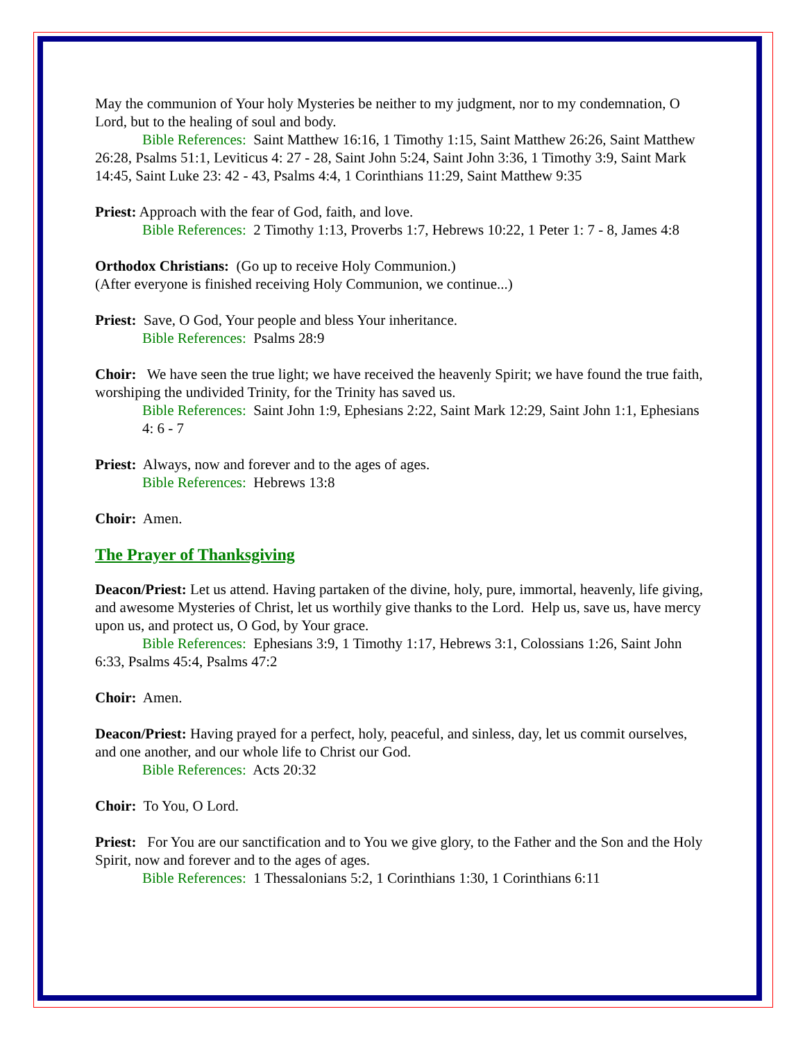May the communion of Your holy Mysteries be neither to my judgment, nor to my condemnation, O Lord, but to the healing of soul and body.
Bible References: Saint Matthew 16:16, 1 Timothy 1:15, Saint Matthew 26:26, Saint Matthew 26:28, Psalms 51:1, Leviticus 4: 27 - 28, Saint John 5:24, Saint John 3:36, 1 Timothy 3:9, Saint Mark 14:45, Saint Luke 23: 42 - 43, Psalms 4:4, 1 Corinthians 11:29, Saint Matthew 9:35
Priest: Approach with the fear of God, faith, and love.
Bible References: 2 Timothy 1:13, Proverbs 1:7, Hebrews 10:22, 1 Peter 1: 7 - 8, James 4:8
Orthodox Christians: (Go up to receive Holy Communion.)
(After everyone is finished receiving Holy Communion, we continue...)
Priest: Save, O God, Your people and bless Your inheritance.
Bible References: Psalms 28:9
Choir: We have seen the true light; we have received the heavenly Spirit; we have found the true faith, worshiping the undivided Trinity, for the Trinity has saved us.
Bible References: Saint John 1:9, Ephesians 2:22, Saint Mark 12:29, Saint John 1:1, Ephesians 4: 6 - 7
Priest: Always, now and forever and to the ages of ages.
Bible References: Hebrews 13:8
Choir: Amen.
The Prayer of Thanksgiving
Deacon/Priest: Let us attend. Having partaken of the divine, holy, pure, immortal, heavenly, life giving, and awesome Mysteries of Christ, let us worthily give thanks to the Lord. Help us, save us, have mercy upon us, and protect us, O God, by Your grace.
Bible References: Ephesians 3:9, 1 Timothy 1:17, Hebrews 3:1, Colossians 1:26, Saint John 6:33, Psalms 45:4, Psalms 47:2
Choir: Amen.
Deacon/Priest: Having prayed for a perfect, holy, peaceful, and sinless, day, let us commit ourselves, and one another, and our whole life to Christ our God.
Bible References: Acts 20:32
Choir: To You, O Lord.
Priest: For You are our sanctification and to You we give glory, to the Father and the Son and the Holy Spirit, now and forever and to the ages of ages.
Bible References: 1 Thessalonians 5:2, 1 Corinthians 1:30, 1 Corinthians 6:11